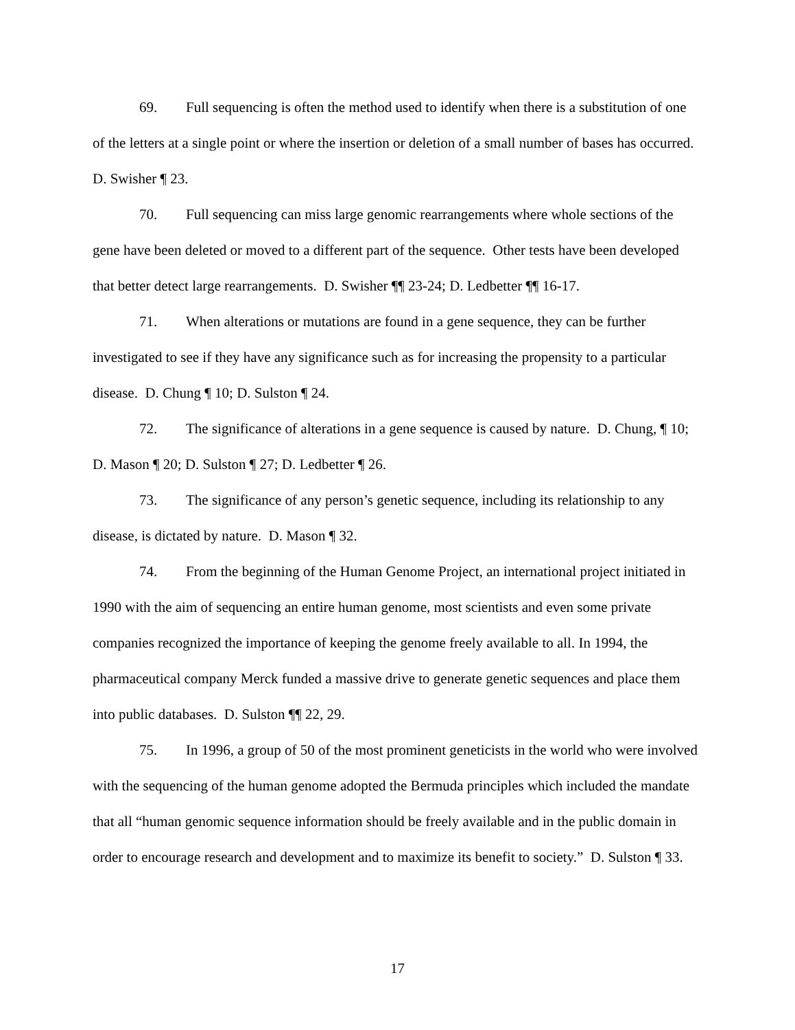69. Full sequencing is often the method used to identify when there is a substitution of one of the letters at a single point or where the insertion or deletion of a small number of bases has occurred. D. Swisher ¶ 23.
70. Full sequencing can miss large genomic rearrangements where whole sections of the gene have been deleted or moved to a different part of the sequence. Other tests have been developed that better detect large rearrangements. D. Swisher ¶¶ 23-24; D. Ledbetter ¶¶ 16-17.
71. When alterations or mutations are found in a gene sequence, they can be further investigated to see if they have any significance such as for increasing the propensity to a particular disease. D. Chung ¶ 10; D. Sulston ¶ 24.
72. The significance of alterations in a gene sequence is caused by nature. D. Chung, ¶ 10; D. Mason ¶ 20; D. Sulston ¶ 27; D. Ledbetter ¶ 26.
73. The significance of any person’s genetic sequence, including its relationship to any disease, is dictated by nature. D. Mason ¶ 32.
74. From the beginning of the Human Genome Project, an international project initiated in 1990 with the aim of sequencing an entire human genome, most scientists and even some private companies recognized the importance of keeping the genome freely available to all. In 1994, the pharmaceutical company Merck funded a massive drive to generate genetic sequences and place them into public databases. D. Sulston ¶¶ 22, 29.
75. In 1996, a group of 50 of the most prominent geneticists in the world who were involved with the sequencing of the human genome adopted the Bermuda principles which included the mandate that all “human genomic sequence information should be freely available and in the public domain in order to encourage research and development and to maximize its benefit to society.” D. Sulston ¶ 33.
17